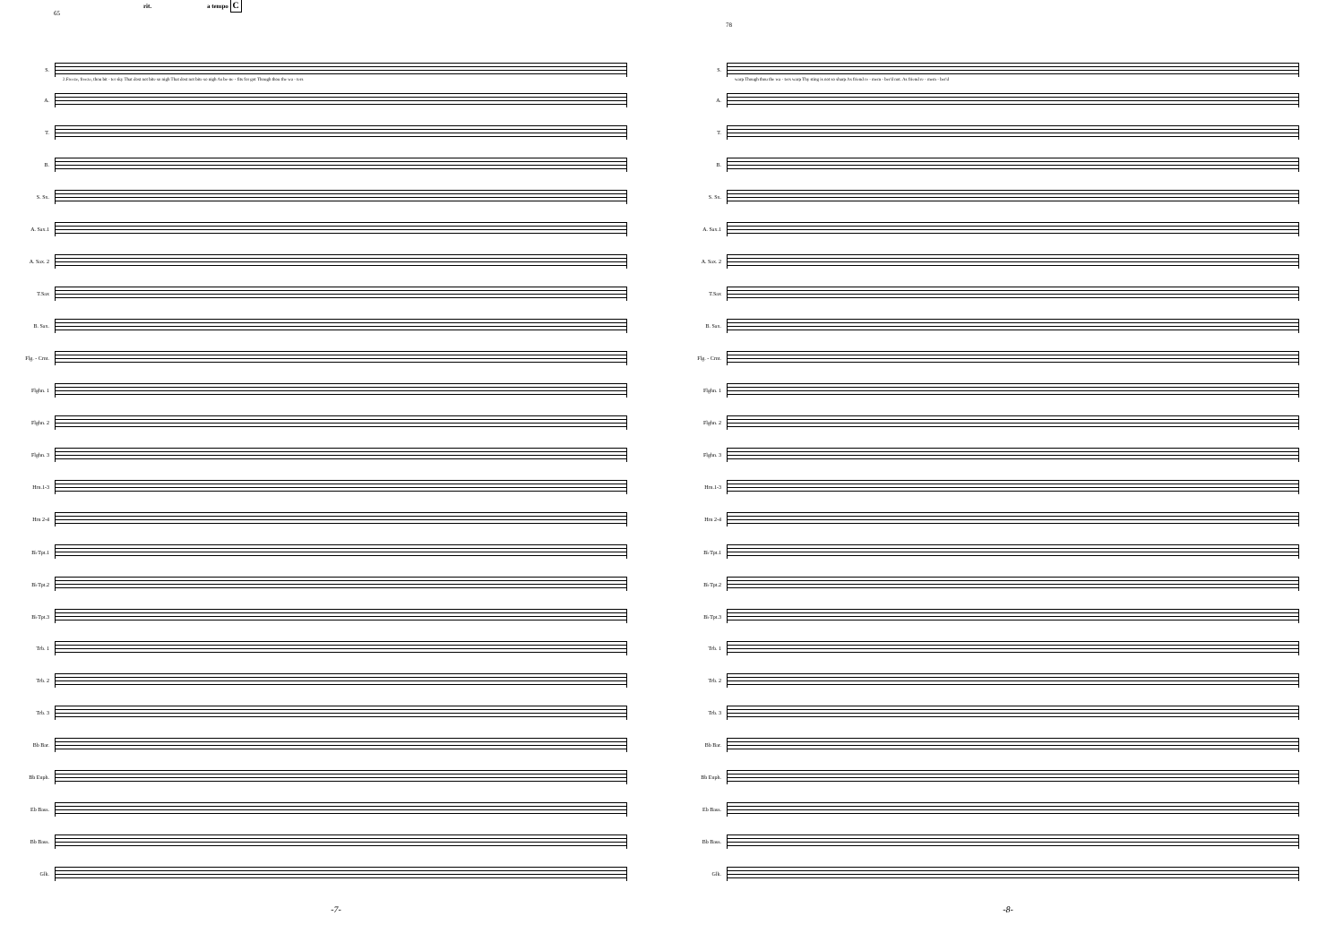rit. a tempo C
65
S.
2.Freeze, freeze, thou bit - ter sky That dost not bite so nigh That dost not bite so nigh As be-ne - fits for got Though thou the wa - ters
A.
T.
B.
S. Sx.
A. Sax.1
A. Sax. 2
T.Sax
B. Sax.
Flg. - Crnt.
Flghn. 1
Flghn. 2
Flghn. 3
Hrn.1-3
Hrn 2-4
B♭Tpt.1
B♭Tpt.2
B♭Tpt.3
Trb. 1
Trb. 2
Trb. 3
Bb Bar.
Bb Euph.
Eb Bass.
Bb Bass.
Glk.
-7-
78
S.
warp Though thou the wa - ters warp Thy sting is not so sharp As friend re - mem - ber'd not. As friend re - mem - ber'd
A.
T.
B.
S. Sx.
A. Sax.1
A. Sax. 2
T.Sax
B. Sax.
Flg. - Crnt.
Flghn. 1
Flghn. 2
Flghn. 3
Hrn.1-3
Hrn 2-4
B♭Tpt.1
B♭Tpt.2
B♭Tpt.3
Trb. 1
Trb. 2
Trb. 3
Bb Bar.
Bb Euph.
Eb Bass.
Bb Bass.
Glk.
-8-